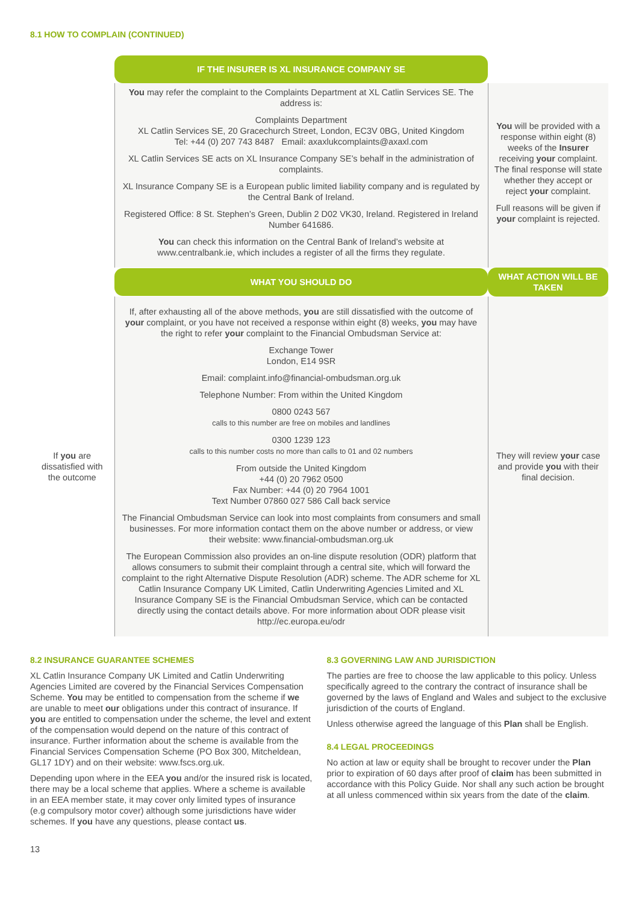8.1 HOW TO COMPLAIN (CONTINUED)
| | IF THE INSURER IS XL INSURANCE COMPANY SE | |
| | You may refer the complaint to the Complaints Department at XL Catlin Services SE. The address is: Complaints Department XL Catlin Services SE, 20 Gracechurch Street, London, EC3V 0BG, United Kingdom Tel: +44 (0) 207 743 8487 Email: axaxlukcomplaints@axaxl.com XL Catlin Services SE acts on XL Insurance Company SE’s behalf in the administration of complaints. XL Insurance Company SE is a European public limited liability company and is regulated by the Central Bank of Ireland. Registered Office: 8 St. Stephen’s Green, Dublin 2 D02 VK30, Ireland. Registered in Ireland Number 641686. You can check this information on the Central Bank of Ireland’s website at www.centralbank.ie, which includes a register of all the firms they regulate. | You will be provided with a response within eight (8) weeks of the Insurer receiving your complaint. The final response will state whether they accept or reject your complaint. Full reasons will be given if your complaint is rejected. |
| | WHAT YOU SHOULD DO | WHAT ACTION WILL BE TAKEN |
| If you are dissatisfied with the outcome | If, after exhausting all of the above methods, you are still dissatisfied with the outcome of your complaint, or you have not received a response within eight (8) weeks, you may have the right to refer your complaint to the Financial Ombudsman Service at: Exchange Tower London, E14 9SR Email: complaint.info@financial-ombudsman.org.uk Telephone Number: From within the United Kingdom 0800 0243 567 calls to this number are free on mobiles and landlines 0300 1239 123 calls to this number costs no more than calls to 01 and 02 numbers From outside the United Kingdom +44 (0) 20 7962 0500 Fax Number: +44 (0) 20 7964 1001 Text Number 07860 027 586 Call back service The Financial Ombudsman Service can look into most complaints from consumers and small businesses. For more information contact them on the above number or address, or view their website: www.financial-ombudsman.org.uk The European Commission also provides an on-line dispute resolution (ODR) platform that allows consumers to submit their complaint through a central site, which will forward the complaint to the right Alternative Dispute Resolution (ADR) scheme. The ADR scheme for XL Catlin Insurance Company UK Limited, Catlin Underwriting Agencies Limited and XL Insurance Company SE is the Financial Ombudsman Service, which can be contacted directly using the contact details above. For more information about ODR please visit http://ec.europa.eu/odr | They will review your case and provide you with their final decision. |
8.2 INSURANCE GUARANTEE SCHEMES
XL Catlin Insurance Company UK Limited and Catlin Underwriting Agencies Limited are covered by the Financial Services Compensation Scheme. You may be entitled to compensation from the scheme if we are unable to meet our obligations under this contract of insurance. If you are entitled to compensation under the scheme, the level and extent of the compensation would depend on the nature of this contract of insurance. Further information about the scheme is available from the Financial Services Compensation Scheme (PO Box 300, Mitcheldean, GL17 1DY) and on their website: www.fscs.org.uk.
Depending upon where in the EEA you and/or the insured risk is located, there may be a local scheme that applies. Where a scheme is available in an EEA member state, it may cover only limited types of insurance (e.g compulsory motor cover) although some jurisdictions have wider schemes. If you have any questions, please contact us.
8.3 GOVERNING LAW AND JURISDICTION
The parties are free to choose the law applicable to this policy. Unless specifically agreed to the contrary the contract of insurance shall be governed by the laws of England and Wales and subject to the exclusive jurisdiction of the courts of England.
Unless otherwise agreed the language of this Plan shall be English.
8.4 LEGAL PROCEEDINGS
No action at law or equity shall be brought to recover under the Plan prior to expiration of 60 days after proof of claim has been submitted in accordance with this Policy Guide. Nor shall any such action be brought at all unless commenced within six years from the date of the claim.
13